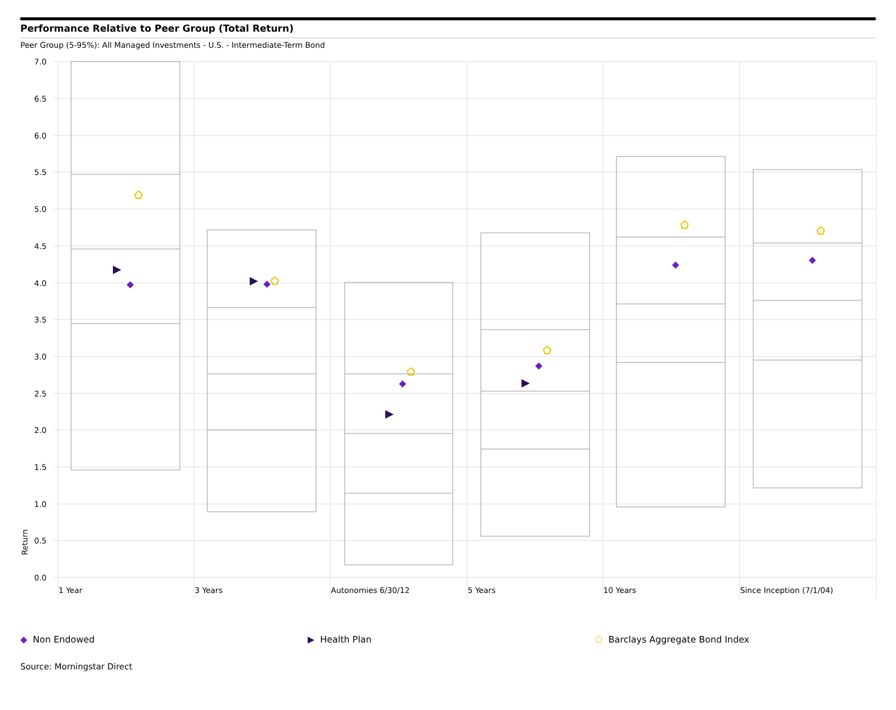Performance Relative to Peer Group (Total Return)
Peer Group (5-95%): All Managed Investments - U.S. - Intermediate-Term Bond
7.0
6.5
6.0
5.5
5.0
4.5
4.0
3.5
3.0
2.5
2.0
1.5
1.0
0.5
0.0
Return
1 Year
3 Years
Autonomies 6/30/12
5 Years
10 Years
Since Inception (7/1/04)
◆ Non Endowed ▶ Health Plan ⬠ Barclays Aggregate Bond Index
Source: Morningstar Direct